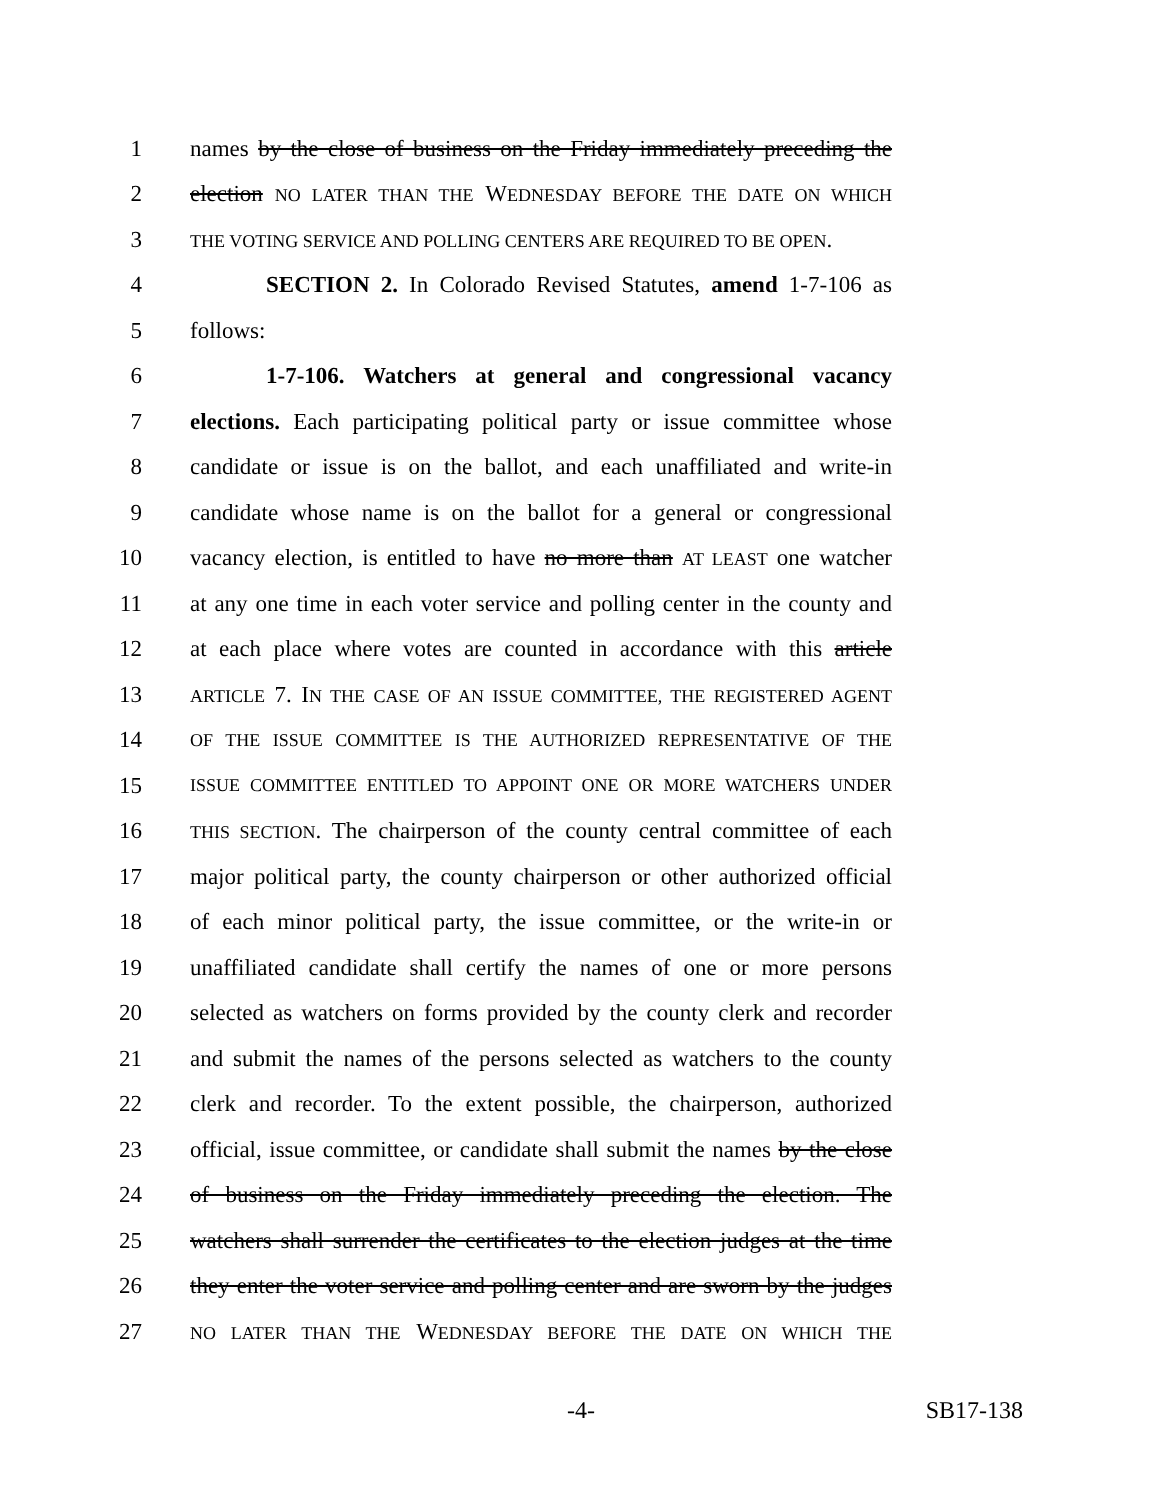1 names by the close of business on the Friday immediately preceding the
2 election NO LATER THAN THE WEDNESDAY BEFORE THE DATE ON WHICH
3 THE VOTING SERVICE AND POLLING CENTERS ARE REQUIRED TO BE OPEN.
4 SECTION 2. In Colorado Revised Statutes, amend 1-7-106 as
5 follows:
6 1-7-106. Watchers at general and congressional vacancy
7 elections. Each participating political party or issue committee whose
8 candidate or issue is on the ballot, and each unaffiliated and write-in
9 candidate whose name is on the ballot for a general or congressional
10 vacancy election, is entitled to have no more than AT LEAST one watcher
11 at any one time in each voter service and polling center in the county and
12 at each place where votes are counted in accordance with this article
13 ARTICLE 7. IN THE CASE OF AN ISSUE COMMITTEE, THE REGISTERED AGENT
14 OF THE ISSUE COMMITTEE IS THE AUTHORIZED REPRESENTATIVE OF THE
15 ISSUE COMMITTEE ENTITLED TO APPOINT ONE OR MORE WATCHERS UNDER
16 THIS SECTION. The chairperson of the county central committee of each
17 major political party, the county chairperson or other authorized official
18 of each minor political party, the issue committee, or the write-in or
19 unaffiliated candidate shall certify the names of one or more persons
20 selected as watchers on forms provided by the county clerk and recorder
21 and submit the names of the persons selected as watchers to the county
22 clerk and recorder. To the extent possible, the chairperson, authorized
23 official, issue committee, or candidate shall submit the names by the close
24 of business on the Friday immediately preceding the election. The
25 watchers shall surrender the certificates to the election judges at the time
26 they enter the voter service and polling center and are sworn by the judges
27 NO LATER THAN THE WEDNESDAY BEFORE THE DATE ON WHICH THE
-4- SB17-138